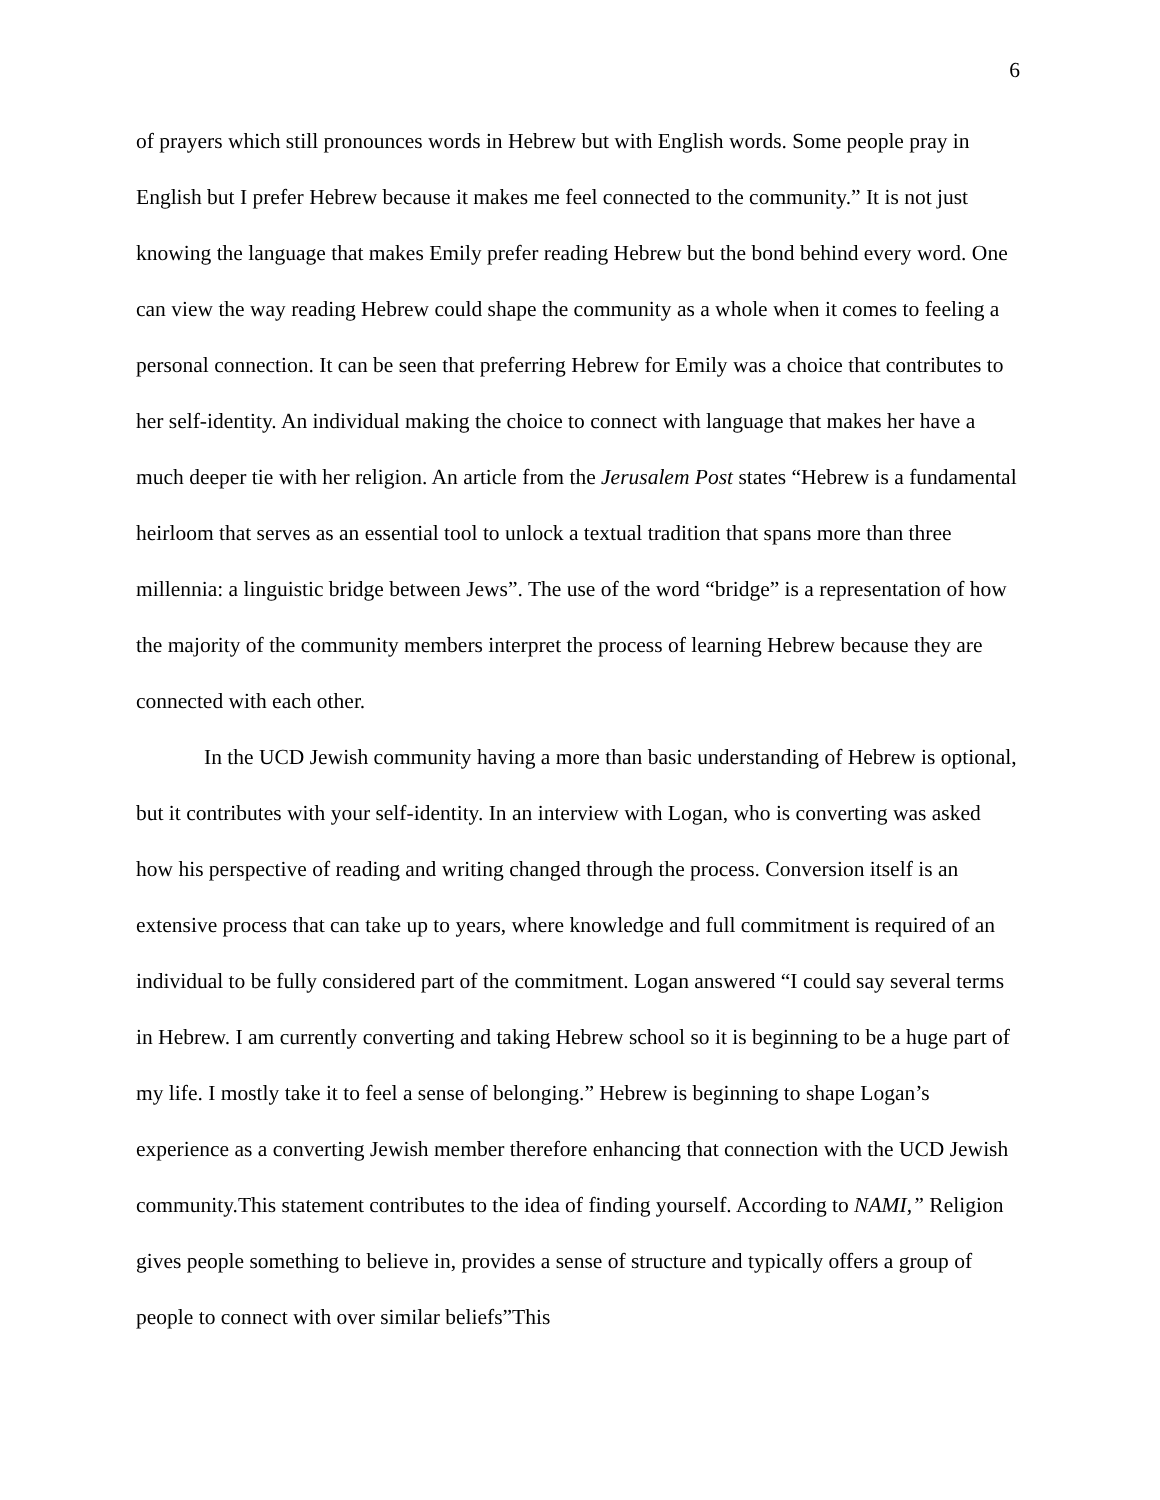6
of prayers which still pronounces words in Hebrew but with English words. Some people pray in English but I prefer Hebrew because it makes me feel connected to the community.” It is not just knowing the language that makes Emily prefer reading Hebrew but the bond behind every word. One can view the way reading Hebrew could shape the community as a whole when it comes to feeling a personal connection. It can be seen that preferring Hebrew for Emily was a choice that contributes to her self-identity. An individual making the choice to connect with language that makes her have a much deeper tie with her religion. An article from the Jerusalem Post states “Hebrew is a fundamental heirloom that serves as an essential tool to unlock a textual tradition that spans more than three millennia: a linguistic bridge between Jews”. The use of the word “bridge” is a representation of how the majority of the community members interpret the process of learning Hebrew because they are connected with each other.
In the UCD Jewish community having a more than basic understanding of Hebrew is optional, but it contributes with your self-identity. In an interview with Logan, who is converting was asked how his perspective of reading and writing changed through the process. Conversion itself is an extensive process that can take up to years, where knowledge and full commitment is required of an individual to be fully considered part of the commitment. Logan answered “I could say several terms in Hebrew. I am currently converting and taking Hebrew school so it is beginning to be a huge part of my life. I mostly take it to feel a sense of belonging.” Hebrew is beginning to shape Logan’s experience as a converting Jewish member therefore enhancing that connection with the UCD Jewish community.This statement contributes to the idea of finding yourself. According to NAMI,” Religion gives people something to believe in, provides a sense of structure and typically offers a group of people to connect with over similar beliefs”This